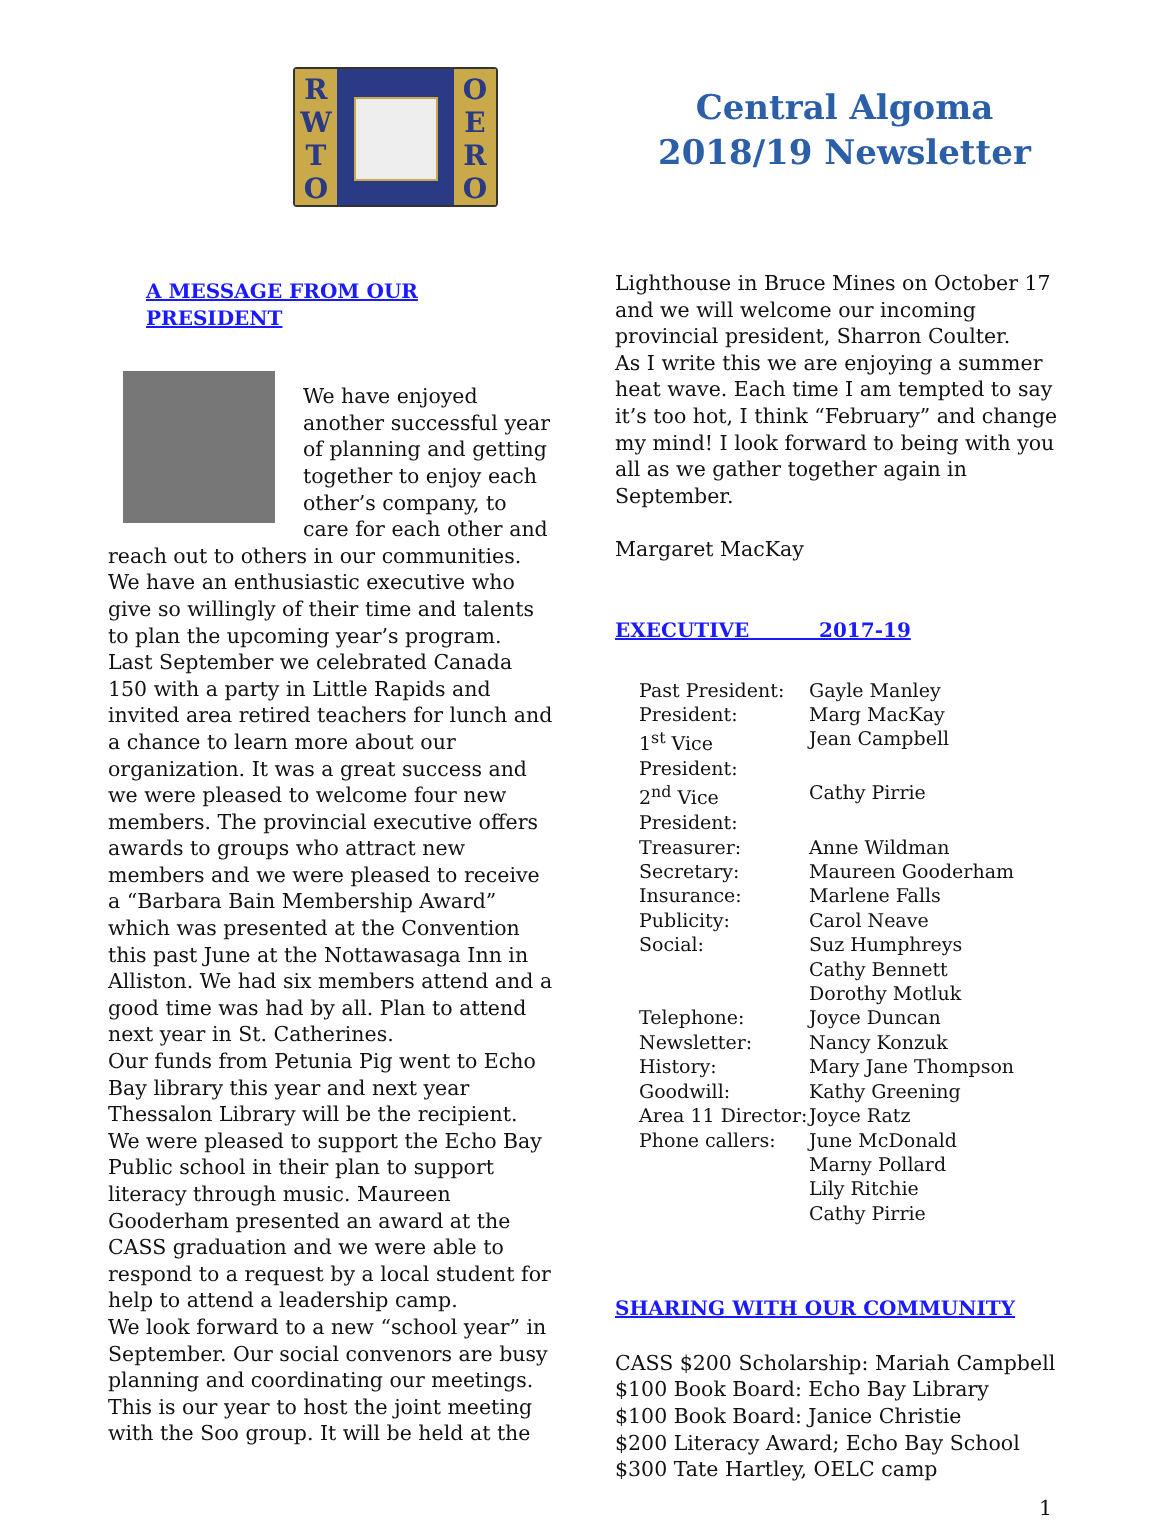R W T O
O E R O
Central Algoma
2018/19 Newsletter
A MESSAGE FROM OUR PRESIDENT
We have enjoyed another successful year of planning and getting together to enjoy each other’s company, to care for each other and reach out to others in our communities. We have an enthusiastic executive who give so willingly of their time and talents to plan the upcoming year’s program.
Last September we celebrated Canada 150 with a party in Little Rapids and invited area retired teachers for lunch and a chance to learn more about our organization. It was a great success and we were pleased to welcome four new members. The provincial executive offers awards to groups who attract new members and we were pleased to receive a “Barbara Bain Membership Award” which was presented at the Convention this past June at the Nottawasaga Inn in Alliston. We had six members attend and a good time was had by all. Plan to attend next year in St. Catherines.
Our funds from Petunia Pig went to Echo Bay library this year and next year Thessalon Library will be the recipient. We were pleased to support the Echo Bay Public school in their plan to support literacy through music. Maureen Gooderham presented an award at the CASS graduation and we were able to respond to a request by a local student for help to attend a leadership camp.
We look forward to a new “school year” in September. Our social convenors are busy planning and coordinating our meetings. This is our year to host the joint meeting with the Soo group. It will be held at the
Lighthouse in Bruce Mines on October 17 and we will welcome our incoming provincial president, Sharron Coulter.
As I write this we are enjoying a summer heat wave. Each time I am tempted to say it’s too hot, I think “February” and change my mind! I look forward to being with you all as we gather together again in September.
Margaret MacKay
EXECUTIVE 2017-19
| Past President: | Gayle Manley |
| President: | Marg MacKay |
| 1<sup>st</sup> Vice President: | Jean Campbell |
| 2<sup>nd</sup> Vice President: | Cathy Pirrie |
| Treasurer: | Anne Wildman |
| Secretary: | Maureen Gooderham |
| Insurance: | Marlene Falls |
| Publicity: | Carol Neave |
| Social: | Suz Humphreys Cathy Bennett Dorothy Motluk |
| Telephone: | Joyce Duncan |
| Newsletter: | Nancy Konzuk |
| History: | Mary Jane Thompson |
| Goodwill: | Kathy Greening |
| Area 11 Director: | Joyce Ratz |
| Phone callers: | June McDonald Marny Pollard Lily Ritchie Cathy Pirrie |
SHARING WITH OUR COMMUNITY
CASS $200 Scholarship: Mariah Campbell
$100 Book Board: Echo Bay Library
$100 Book Board: Janice Christie
$200 Literacy Award; Echo Bay School
$300 Tate Hartley, OELC camp
1